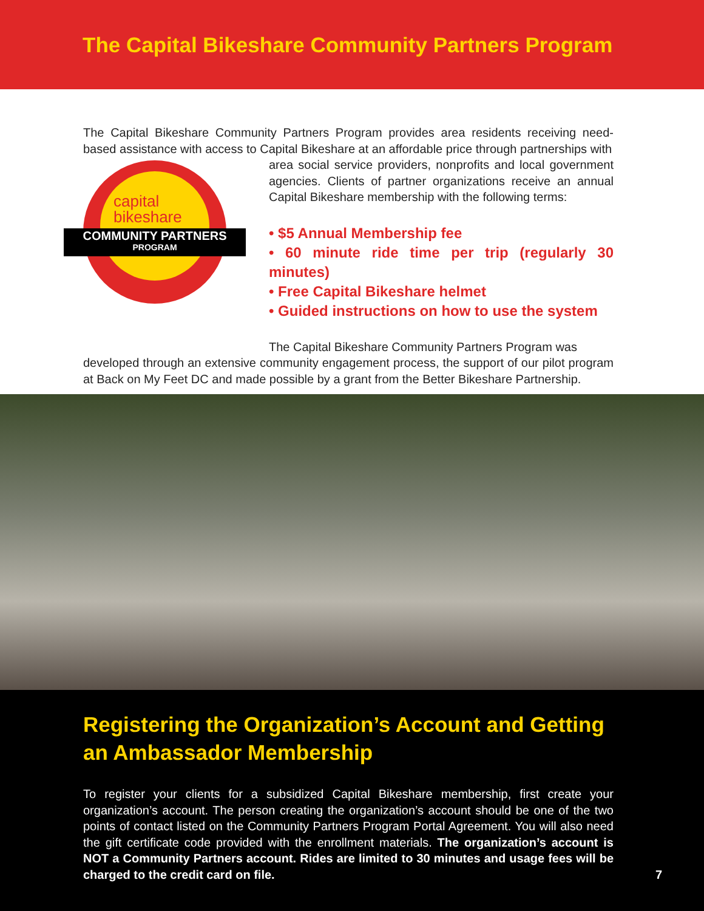The Capital Bikeshare Community Partners Program
The Capital Bikeshare Community Partners Program provides area residents receiving need-based assistance with access to Capital Bikeshare at an affordable price through partnerships with
capital
bikeshare
COMMUNITY PARTNERS
PROGRAM
area social service providers, nonprofits and local government agencies. Clients of partner organizations receive an annual Capital Bikeshare membership with the following terms:
• $5 Annual Membership fee
• 60 minute ride time per trip (regularly 30 minutes)
• Free Capital Bikeshare helmet
• Guided instructions on how to use the system
The Capital Bikeshare Community Partners Program was
developed through an extensive community engagement process, the support of our pilot program at Back on My Feet DC and made possible by a grant from the Better Bikeshare Partnership.
Registering the Organization’s Account and Getting an Ambassador Membership
To register your clients for a subsidized Capital Bikeshare membership, first create your organization’s account. The person creating the organization’s account should be one of the two points of contact listed on the Community Partners Program Portal Agreement. You will also need the gift certificate code provided with the enrollment materials. The organization’s account is NOT a Community Partners account. Rides are limited to 30 minutes and usage fees will be charged to the credit card on file. 7